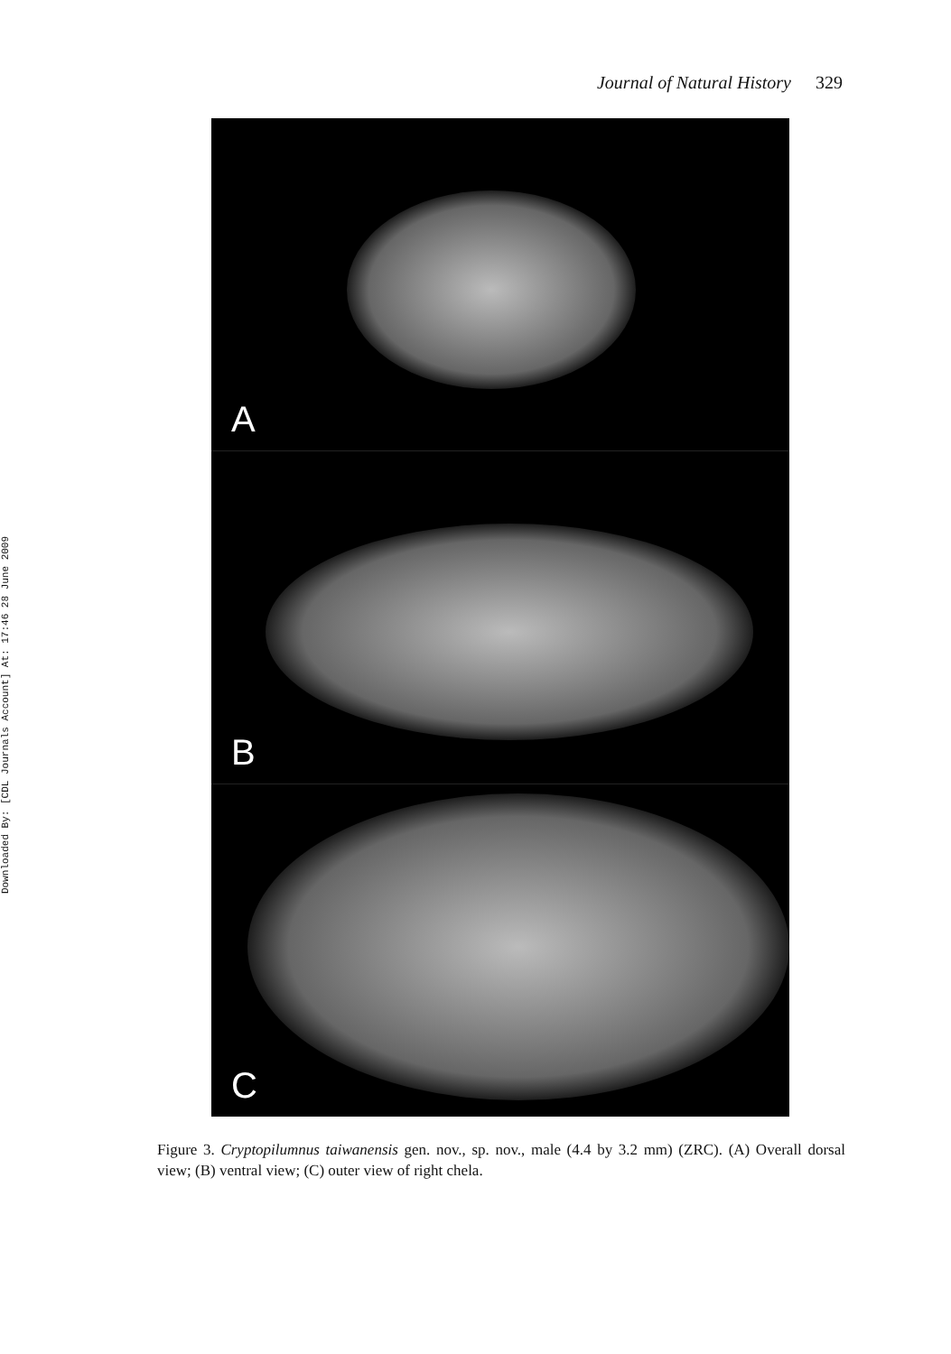Journal of Natural History 329
Downloaded By: [CDL Journals Account] At: 17:46 28 June 2009
A
B
C
Figure 3. Cryptopilumnus taiwanensis gen. nov., sp. nov., male (4.4 by 3.2 mm) (ZRC). (A) Overall dorsal view; (B) ventral view; (C) outer view of right chela.